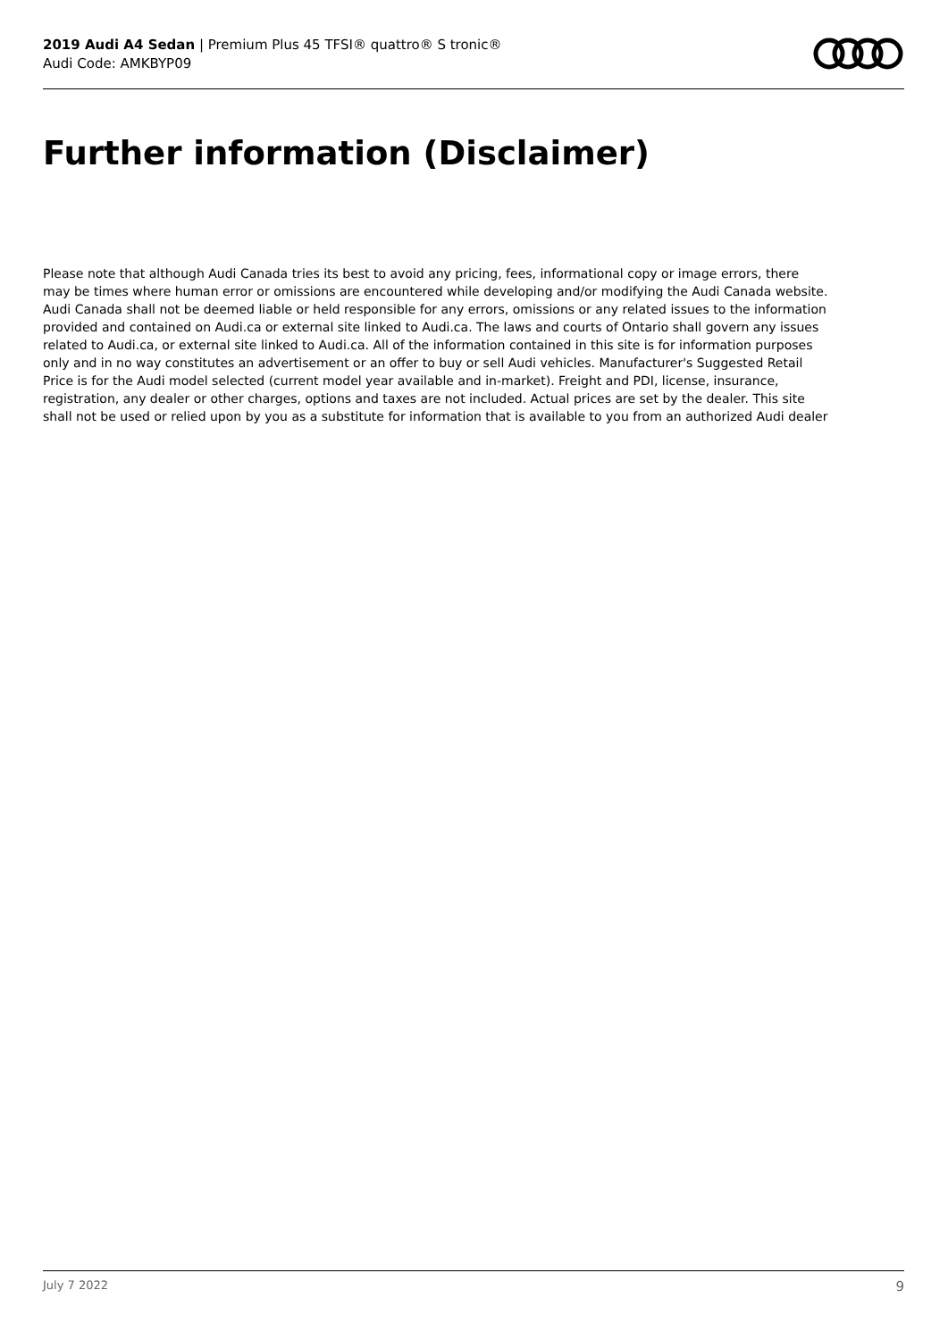2019 Audi A4 Sedan | Premium Plus 45 TFSI® quattro® S tronic®
Audi Code: AMKBYP09
Further information (Disclaimer)
Please note that although Audi Canada tries its best to avoid any pricing, fees, informational copy or image errors, there may be times where human error or omissions are encountered while developing and/or modifying the Audi Canada website. Audi Canada shall not be deemed liable or held responsible for any errors, omissions or any related issues to the information provided and contained on Audi.ca or external site linked to Audi.ca. The laws and courts of Ontario shall govern any issues related to Audi.ca, or external site linked to Audi.ca. All of the information contained in this site is for information purposes only and in no way constitutes an advertisement or an offer to buy or sell Audi vehicles. Manufacturer's Suggested Retail Price is for the Audi model selected (current model year available and in-market). Freight and PDI, license, insurance, registration, any dealer or other charges, options and taxes are not included. Actual prices are set by the dealer. This site shall not be used or relied upon by you as a substitute for information that is available to you from an authorized Audi dealer
July 7 2022 9